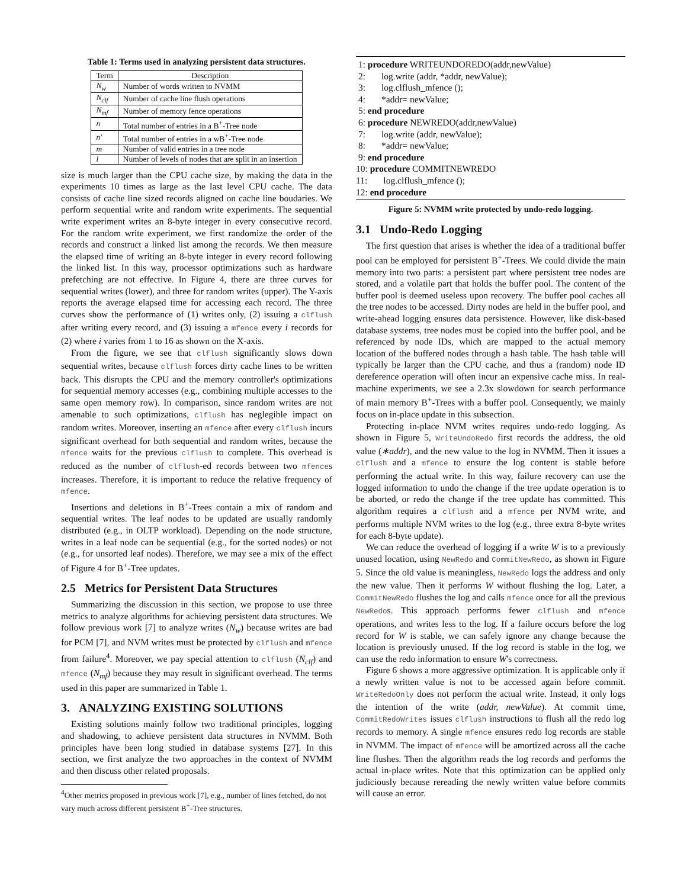Table 1: Terms used in analyzing persistent data structures.
| Term | Description |
| --- | --- |
| N<sub>w</sub> | Number of words written to NVMM |
| N<sub>clf</sub> | Number of cache line flush operations |
| N<sub>mf</sub> | Number of memory fence operations |
| n | Total number of entries in a B<sup>+</sup>-Tree node |
| n′ | Total number of entries in a wB<sup>+</sup>-Tree node |
| m | Number of valid entries in a tree node |
| l | Number of levels of nodes that are split in an insertion |
size is much larger than the CPU cache size, by making the data in the experiments 10 times as large as the last level CPU cache. The data consists of cache line sized records aligned on cache line boudaries. We perform sequential write and random write experiments. The sequential write experiment writes an 8-byte integer in every consecutive record. For the random write experiment, we first randomize the order of the records and construct a linked list among the records. We then measure the elapsed time of writing an 8-byte integer in every record following the linked list. In this way, processor optimizations such as hardware prefetching are not effective. In Figure 4, there are three curves for sequential writes (lower), and three for random writes (upper). The Y-axis reports the average elapsed time for accessing each record. The three curves show the performance of (1) writes only, (2) issuing a clflush after writing every record, and (3) issuing a mfence every i records for (2) where i varies from 1 to 16 as shown on the X-axis.
From the figure, we see that clflush significantly slows down sequential writes, because clflush forces dirty cache lines to be written back. This disrupts the CPU and the memory controller's optimizations for sequential memory accesses (e.g., combining multiple accesses to the same open memory row). In comparison, since random writes are not amenable to such optimizations, clflush has neglegible impact on random writes. Moreover, inserting an mfence after every clflush incurs significant overhead for both sequential and random writes, because the mfence waits for the previous clflush to complete. This overhead is reduced as the number of clflush-ed records between two mfences increases. Therefore, it is important to reduce the relative frequency of mfence.
Insertions and deletions in B<sup>+</sup>-Trees contain a mix of random and sequential writes. The leaf nodes to be updated are usually randomly distributed (e.g., in OLTP workload). Depending on the node structure, writes in a leaf node can be sequential (e.g., for the sorted nodes) or not (e.g., for unsorted leaf nodes). Therefore, we may see a mix of the effect of Figure 4 for B<sup>+</sup>-Tree updates.
2.5 Metrics for Persistent Data Structures
Summarizing the discussion in this section, we propose to use three metrics to analyze algorithms for achieving persistent data structures. We follow previous work [7] to analyze writes (N<sub>w</sub>) because writes are bad for PCM [7], and NVM writes must be protected by clflush and mfence from failure<sup>4</sup>. Moreover, we pay special attention to clflush (N<sub>clf</sub>) and mfence (N<sub>mf</sub>) because they may result in significant overhead. The terms used in this paper are summarized in Table 1.
3. ANALYZING EXISTING SOLUTIONS
Existing solutions mainly follow two traditional principles, logging and shadowing, to achieve persistent data structures in NVMM. Both principles have been long studied in database systems [27]. In this section, we first analyze the two approaches in the context of NVMM and then discuss other related proposals.
<sup>4</sup> Other metrics proposed in previous work [7], e.g., number of lines fetched, do not vary much across different persistent B<sup>+</sup>-Tree structures.
1: procedure WRITEUNDOREDO(addr,newValue)
2: log.write (addr, *addr, newValue);
3: log.clflush_mfence ();
4: *addr= newValue;
5: end procedure
6: procedure NEWREDO(addr,newValue)
7: log.write (addr, newValue);
8: *addr= newValue;
9: end procedure
10: procedure COMMITNEWREDO
11: log.clflush_mfence ();
12: end procedure
Figure 5: NVMM write protected by undo-redo logging.
3.1 Undo-Redo Logging
The first question that arises is whether the idea of a traditional buffer pool can be employed for persistent B<sup>+</sup>-Trees. We could divide the main memory into two parts: a persistent part where persistent tree nodes are stored, and a volatile part that holds the buffer pool. The content of the buffer pool is deemed useless upon recovery. The buffer pool caches all the tree nodes to be accessed. Dirty nodes are held in the buffer pool, and write-ahead logging ensures data persistence. However, like disk-based database systems, tree nodes must be copied into the buffer pool, and be referenced by node IDs, which are mapped to the actual memory location of the buffered nodes through a hash table. The hash table will typically be larger than the CPU cache, and thus a (random) node ID dereference operation will often incur an expensive cache miss. In real-machine experiments, we see a 2.3x slowdown for search performance of main memory B<sup>+</sup>-Trees with a buffer pool. Consequently, we mainly focus on in-place update in this subsection.
Protecting in-place NVM writes requires undo-redo logging. As shown in Figure 5, WriteUndoRedo first records the address, the old value (∗addr), and the new value to the log in NVMM. Then it issues a clflush and a mfence to ensure the log content is stable before performing the actual write. In this way, failure recovery can use the logged information to undo the change if the tree update operation is to be aborted, or redo the change if the tree update has committed. This algorithm requires a clflush and a mfence per NVM write, and performs multiple NVM writes to the log (e.g., three extra 8-byte writes for each 8-byte update).
We can reduce the overhead of logging if a write W is to a previously unused location, using NewRedo and CommitNewRedo, as shown in Figure 5. Since the old value is meaningless, NewRedo logs the address and only the new value. Then it performs W without flushing the log. Later, a CommitNewRedo flushes the log and calls mfence once for all the previous NewRedos. This approach performs fewer clflush and mfence operations, and writes less to the log. If a failure occurs before the log record for W is stable, we can safely ignore any change because the location is previously unused. If the log record is stable in the log, we can use the redo information to ensure W's correctness.
Figure 6 shows a more aggressive optimization. It is applicable only if a newly written value is not to be accessed again before commit. WriteRedoOnly does not perform the actual write. Instead, it only logs the intention of the write (addr, newValue). At commit time, CommitRedoWrites issues clflush instructions to flush all the redo log records to memory. A single mfence ensures redo log records are stable in NVMM. The impact of mfence will be amortized across all the cache line flushes. Then the algorithm reads the log records and performs the actual in-place writes. Note that this optimization can be applied only judiciously because rereading the newly written value before commits will cause an error.